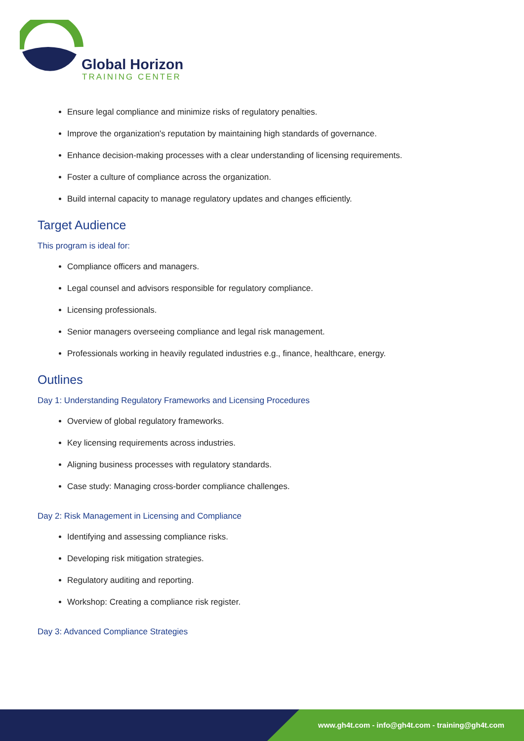Global Horizon
TRAINING CENTER
Ensure legal compliance and minimize risks of regulatory penalties.
Improve the organization's reputation by maintaining high standards of governance.
Enhance decision-making processes with a clear understanding of licensing requirements.
Foster a culture of compliance across the organization.
Build internal capacity to manage regulatory updates and changes efficiently.
Target Audience
This program is ideal for:
Compliance officers and managers.
Legal counsel and advisors responsible for regulatory compliance.
Licensing professionals.
Senior managers overseeing compliance and legal risk management.
Professionals working in heavily regulated industries e.g., finance, healthcare, energy.
Outlines
Day 1: Understanding Regulatory Frameworks and Licensing Procedures
Overview of global regulatory frameworks.
Key licensing requirements across industries.
Aligning business processes with regulatory standards.
Case study: Managing cross-border compliance challenges.
Day 2: Risk Management in Licensing and Compliance
Identifying and assessing compliance risks.
Developing risk mitigation strategies.
Regulatory auditing and reporting.
Workshop: Creating a compliance risk register.
Day 3: Advanced Compliance Strategies
www.gh4t.com - info@gh4t.com - training@gh4t.com